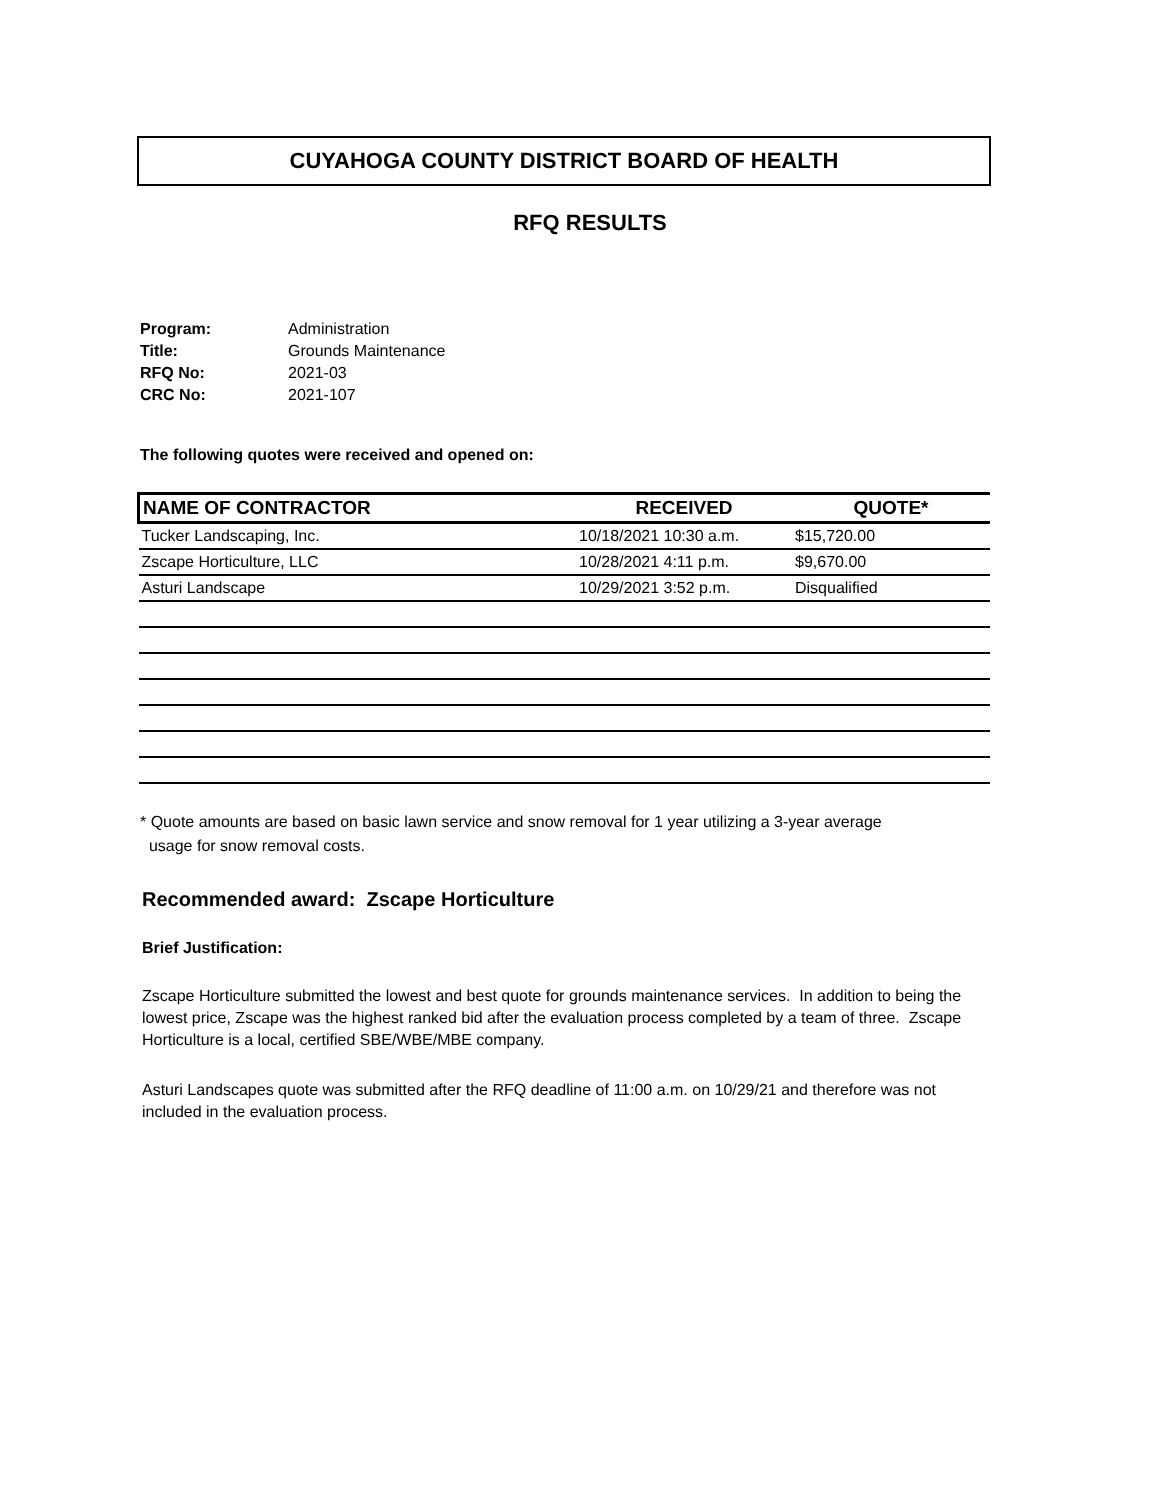CUYAHOGA COUNTY DISTRICT BOARD OF HEALTH
RFQ RESULTS
| Program: | Administration |
| Title: | Grounds Maintenance |
| RFQ No: | 2021-03 |
| CRC No: | 2021-107 |
The following quotes were received and opened on:
| NAME OF CONTRACTOR | RECEIVED | QUOTE* |
| --- | --- | --- |
| Tucker Landscaping, Inc. | 10/18/2021 10:30 a.m. | $15,720.00 |
| Zscape Horticulture, LLC | 10/28/2021 4:11 p.m. | $9,670.00 |
| Asturi Landscape | 10/29/2021 3:52 p.m. | Disqualified |
* Quote amounts are based on basic lawn service and snow removal for 1 year utilizing a 3-year average
usage for snow removal costs.
Recommended award: Zscape Horticulture
Brief Justification:
Zscape Horticulture submitted the lowest and best quote for grounds maintenance services. In addition to being the lowest price, Zscape was the highest ranked bid after the evaluation process completed by a team of three. Zscape Horticulture is a local, certified SBE/WBE/MBE company.
Asturi Landscapes quote was submitted after the RFQ deadline of 11:00 a.m. on 10/29/21 and therefore was not included in the evaluation process.